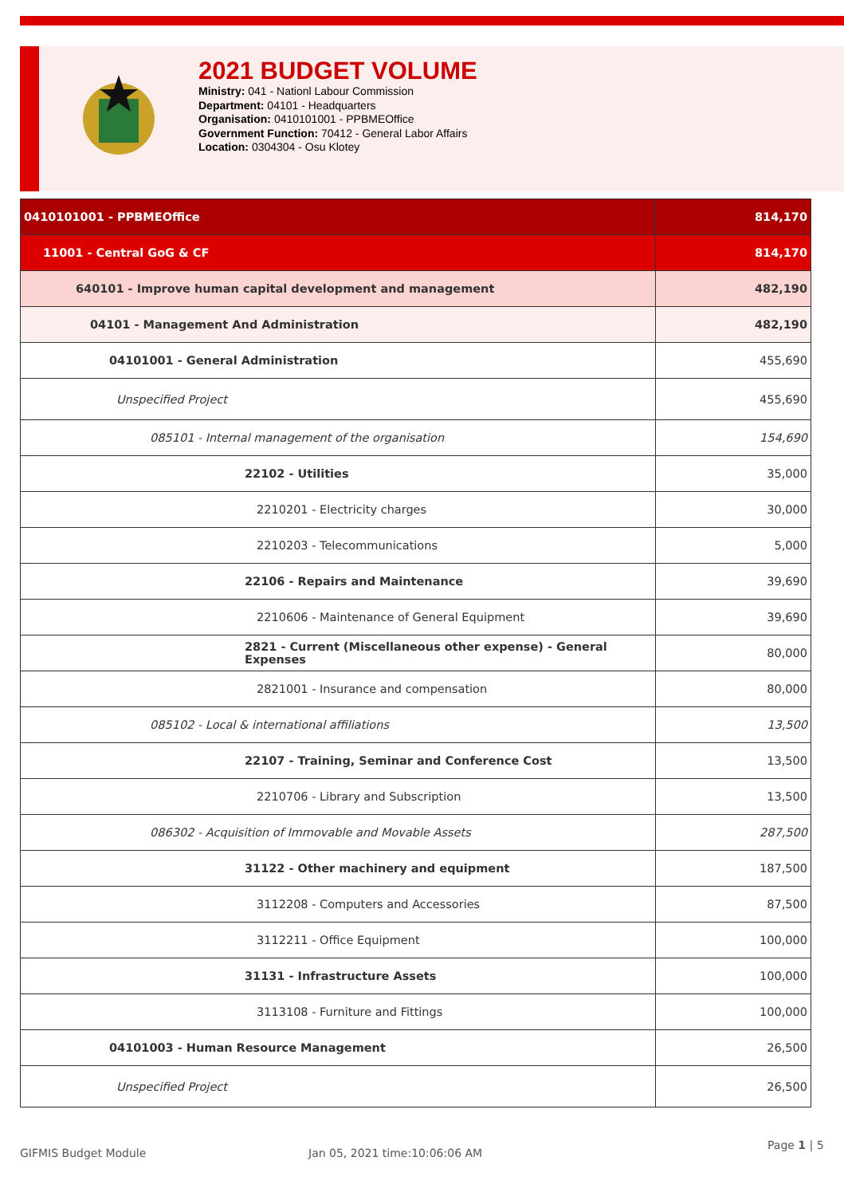2021 BUDGET VOLUME
Ministry: 041 - Nationl Labour Commission
Department: 04101 - Headquarters
Organisation: 0410101001 - PPBMEOffice
Government Function: 70412 - General Labor Affairs
Location: 0304304 - Osu Klotey
| 0410101001 - PPBMEOffice | 814,170 |
| 11001 - Central GoG & CF | 814,170 |
| 640101 - Improve human capital development and management | 482,190 |
| 04101 - Management And Administration | 482,190 |
| 04101001 - General Administration | 455,690 |
| Unspecified Project | 455,690 |
| 085101 - Internal management of the organisation | 154,690 |
| 22102 - Utilities | 35,000 |
| 2210201 - Electricity charges | 30,000 |
| 2210203 - Telecommunications | 5,000 |
| 22106 - Repairs and Maintenance | 39,690 |
| 2210606 - Maintenance of General Equipment | 39,690 |
| 2821 - Current (Miscellaneous other expense) - General Expenses | 80,000 |
| 2821001 - Insurance and compensation | 80,000 |
| 085102 - Local & international affiliations | 13,500 |
| 22107 - Training, Seminar and Conference Cost | 13,500 |
| 2210706 - Library and Subscription | 13,500 |
| 086302 - Acquisition of Immovable and Movable Assets | 287,500 |
| 31122 - Other machinery and equipment | 187,500 |
| 3112208 - Computers and Accessories | 87,500 |
| 3112211 - Office Equipment | 100,000 |
| 31131 - Infrastructure Assets | 100,000 |
| 3113108 - Furniture and Fittings | 100,000 |
| 04101003 - Human Resource Management | 26,500 |
| Unspecified Project | 26,500 |
GIFMIS Budget Module Jan 05, 2021 time:10:06:06 AM
Page 1 | 5